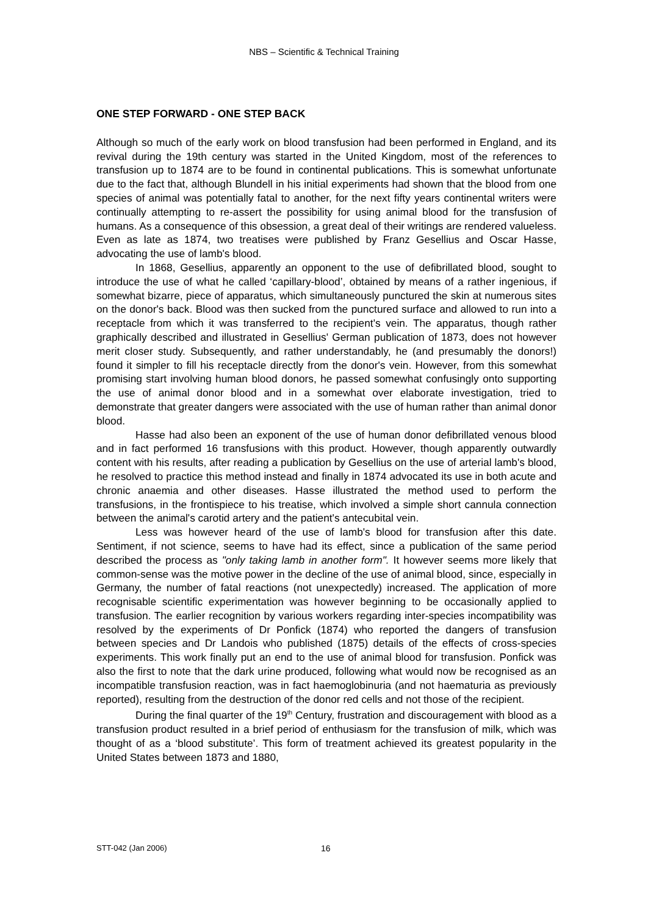NBS – Scientific & Technical Training
ONE STEP FORWARD - ONE STEP BACK
Although so much of the early work on blood transfusion had been performed in England, and its revival during the 19th century was started in the United Kingdom, most of the references to transfusion up to 1874 are to be found in continental publications. This is somewhat unfortunate due to the fact that, although Blundell in his initial experiments had shown that the blood from one species of animal was potentially fatal to another, for the next fifty years continental writers were continually attempting to re-assert the possibility for using animal blood for the transfusion of humans. As a consequence of this obsession, a great deal of their writings are rendered valueless. Even as late as 1874, two treatises were published by Franz Gesellius and Oscar Hasse, advocating the use of lamb's blood.
In 1868, Gesellius, apparently an opponent to the use of defibrillated blood, sought to introduce the use of what he called ‘capillary-blood’, obtained by means of a rather ingenious, if somewhat bizarre, piece of apparatus, which simultaneously punctured the skin at numerous sites on the donor's back. Blood was then sucked from the punctured surface and allowed to run into a receptacle from which it was transferred to the recipient's vein. The apparatus, though rather graphically described and illustrated in Gesellius' German publication of 1873, does not however merit closer study. Subsequently, and rather understandably, he (and presumably the donors!) found it simpler to fill his receptacle directly from the donor's vein. However, from this somewhat promising start involving human blood donors, he passed somewhat confusingly onto supporting the use of animal donor blood and in a somewhat over elaborate investigation, tried to demonstrate that greater dangers were associated with the use of human rather than animal donor blood.
Hasse had also been an exponent of the use of human donor defibrillated venous blood and in fact performed 16 transfusions with this product. However, though apparently outwardly content with his results, after reading a publication by Gesellius on the use of arterial lamb's blood, he resolved to practice this method instead and finally in 1874 advocated its use in both acute and chronic anaemia and other diseases. Hasse illustrated the method used to perform the transfusions, in the frontispiece to his treatise, which involved a simple short cannula connection between the animal's carotid artery and the patient's antecubital vein.
Less was however heard of the use of lamb's blood for transfusion after this date. Sentiment, if not science, seems to have had its effect, since a publication of the same period described the process as "only taking lamb in another form". It however seems more likely that common-sense was the motive power in the decline of the use of animal blood, since, especially in Germany, the number of fatal reactions (not unexpectedly) increased. The application of more recognisable scientific experimentation was however beginning to be occasionally applied to transfusion. The earlier recognition by various workers regarding inter-species incompatibility was resolved by the experiments of Dr Ponfick (1874) who reported the dangers of transfusion between species and Dr Landois who published (1875) details of the effects of cross-species experiments. This work finally put an end to the use of animal blood for transfusion. Ponfick was also the first to note that the dark urine produced, following what would now be recognised as an incompatible transfusion reaction, was in fact haemoglobinuria (and not haematuria as previously reported), resulting from the destruction of the donor red cells and not those of the recipient.
During the final quarter of the 19<sup>th</sup> Century, frustration and discouragement with blood as a transfusion product resulted in a brief period of enthusiasm for the transfusion of milk, which was thought of as a ‘blood substitute’. This form of treatment achieved its greatest popularity in the United States between 1873 and 1880,
STT-042 (Jan 2006) 16